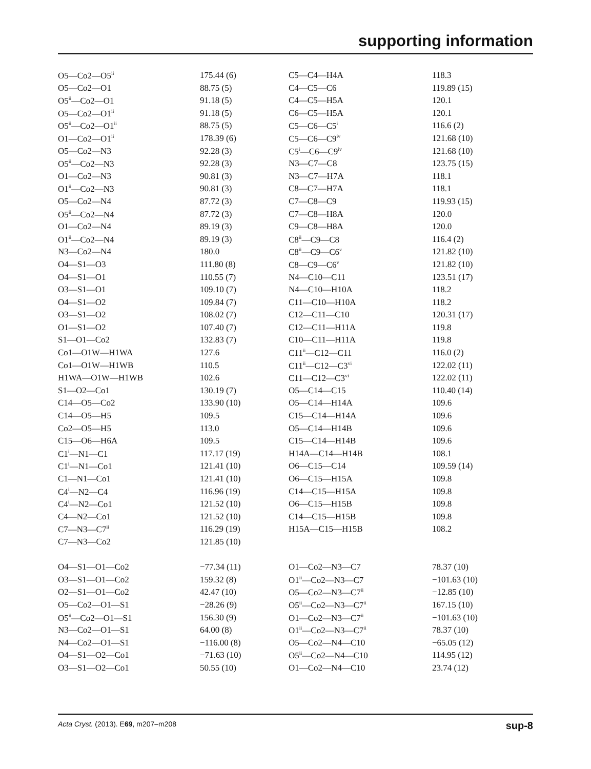supporting information
| O5—Co2—O5<sup>ii</sup> | 175.44 (6) | C5—C4—H4A | 118.3 |
| O5—Co2—O1 | 88.75 (5) | C4—C5—C6 | 119.89 (15) |
| O5<sup>ii</sup>—Co2—O1 | 91.18 (5) | C4—C5—H5A | 120.1 |
| O5—Co2—O1<sup>ii</sup> | 91.18 (5) | C6—C5—H5A | 120.1 |
| O5<sup>ii</sup>—Co2—O1<sup>ii</sup> | 88.75 (5) | C5—C6—C5<sup>i</sup> | 116.6 (2) |
| O1—Co2—O1<sup>ii</sup> | 178.39 (6) | C5—C6—C9<sup>iv</sup> | 121.68 (10) |
| O5—Co2—N3 | 92.28 (3) | C5<sup>i</sup>—C6—C9<sup>iv</sup> | 121.68 (10) |
| O5<sup>ii</sup>—Co2—N3 | 92.28 (3) | N3—C7—C8 | 123.75 (15) |
| O1—Co2—N3 | 90.81 (3) | N3—C7—H7A | 118.1 |
| O1<sup>ii</sup>—Co2—N3 | 90.81 (3) | C8—C7—H7A | 118.1 |
| O5—Co2—N4 | 87.72 (3) | C7—C8—C9 | 119.93 (15) |
| O5<sup>ii</sup>—Co2—N4 | 87.72 (3) | C7—C8—H8A | 120.0 |
| O1—Co2—N4 | 89.19 (3) | C9—C8—H8A | 120.0 |
| O1<sup>ii</sup>—Co2—N4 | 89.19 (3) | C8<sup>ii</sup>—C9—C8 | 116.4 (2) |
| N3—Co2—N4 | 180.0 | C8<sup>ii</sup>—C9—C6<sup>v</sup> | 121.82 (10) |
| O4—S1—O3 | 111.80 (8) | C8—C9—C6<sup>v</sup> | 121.82 (10) |
| O4—S1—O1 | 110.55 (7) | N4—C10—C11 | 123.51 (17) |
| O3—S1—O1 | 109.10 (7) | N4—C10—H10A | 118.2 |
| O4—S1—O2 | 109.84 (7) | C11—C10—H10A | 118.2 |
| O3—S1—O2 | 108.02 (7) | C12—C11—C10 | 120.31 (17) |
| O1—S1—O2 | 107.40 (7) | C12—C11—H11A | 119.8 |
| S1—O1—Co2 | 132.83 (7) | C10—C11—H11A | 119.8 |
| Co1—O1W—H1WA | 127.6 | C11<sup>ii</sup>—C12—C11 | 116.0 (2) |
| Co1—O1W—H1WB | 110.5 | C11<sup>ii</sup>—C12—C3<sup>vi</sup> | 122.02 (11) |
| H1WA—O1W—H1WB | 102.6 | C11—C12—C3<sup>vi</sup> | 122.02 (11) |
| S1—O2—Co1 | 130.19 (7) | O5—C14—C15 | 110.40 (14) |
| C14—O5—Co2 | 133.90 (10) | O5—C14—H14A | 109.6 |
| C14—O5—H5 | 109.5 | C15—C14—H14A | 109.6 |
| Co2—O5—H5 | 113.0 | O5—C14—H14B | 109.6 |
| C15—O6—H6A | 109.5 | C15—C14—H14B | 109.6 |
| C1<sup>i</sup>—N1—C1 | 117.17 (19) | H14A—C14—H14B | 108.1 |
| C1<sup>i</sup>—N1—Co1 | 121.41 (10) | O6—C15—C14 | 109.59 (14) |
| C1—N1—Co1 | 121.41 (10) | O6—C15—H15A | 109.8 |
| C4<sup>i</sup>—N2—C4 | 116.96 (19) | C14—C15—H15A | 109.8 |
| C4<sup>i</sup>—N2—Co1 | 121.52 (10) | O6—C15—H15B | 109.8 |
| C4—N2—Co1 | 121.52 (10) | C14—C15—H15B | 109.8 |
| C7—N3—C7<sup>ii</sup> | 116.29 (19) | H15A—C15—H15B | 108.2 |
| C7—N3—Co2 | 121.85 (10) | | |
| O4—S1—O1—Co2 | −77.34 (11) | O1—Co2—N3—C7 | 78.37 (10) |
| O3—S1—O1—Co2 | 159.32 (8) | O1<sup>ii</sup>—Co2—N3—C7 | −101.63 (10) |
| O2—S1—O1—Co2 | 42.47 (10) | O5—Co2—N3—C7<sup>ii</sup> | −12.85 (10) |
| O5—Co2—O1—S1 | −28.26 (9) | O5<sup>ii</sup>—Co2—N3—C7<sup>ii</sup> | 167.15 (10) |
| O5<sup>ii</sup>—Co2—O1—S1 | 156.30 (9) | O1—Co2—N3—C7<sup>ii</sup> | −101.63 (10) |
| N3—Co2—O1—S1 | 64.00 (8) | O1<sup>ii</sup>—Co2—N3—C7<sup>ii</sup> | 78.37 (10) |
| N4—Co2—O1—S1 | −116.00 (8) | O5—Co2—N4—C10 | −65.05 (12) |
| O4—S1—O2—Co1 | −71.63 (10) | O5<sup>ii</sup>—Co2—N4—C10 | 114.95 (12) |
| O3—S1—O2—Co1 | 50.55 (10) | O1—Co2—N4—C10 | 23.74 (12) |
Acta Cryst. (2013). E69, m207–m208 sup-8